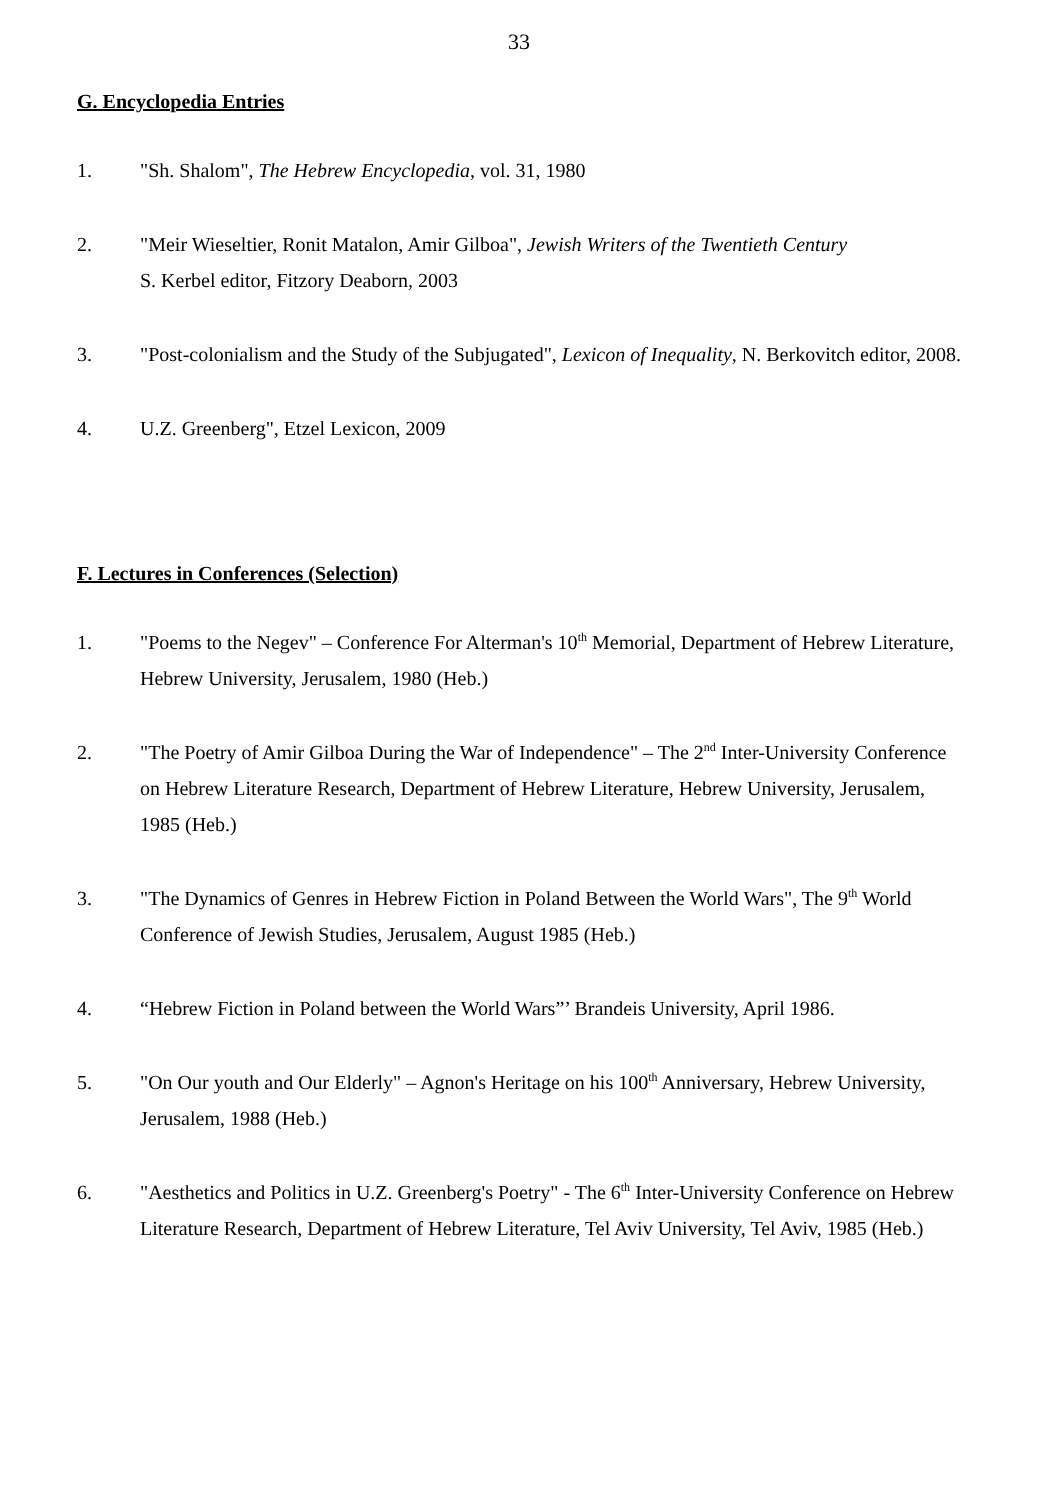33
G. Encyclopedia Entries
1. "Sh. Shalom", The Hebrew Encyclopedia, vol. 31, 1980
2. "Meir Wieseltier, Ronit Matalon, Amir Gilboa", Jewish Writers of the Twentieth Century
S. Kerbel editor, Fitzory Deaborn, 2003
3. "Post-colonialism and the Study of the Subjugated", Lexicon of Inequality, N. Berkovitch editor, 2008.
4. U.Z. Greenberg", Etzel Lexicon, 2009
F. Lectures in Conferences (Selection)
1. "Poems to the Negev" – Conference For Alterman's 10<sup>th</sup> Memorial, Department of Hebrew Literature, Hebrew University, Jerusalem, 1980 (Heb.)
2. "The Poetry of Amir Gilboa During the War of Independence" – The 2<sup>nd</sup> Inter-University Conference on Hebrew Literature Research, Department of Hebrew Literature, Hebrew University, Jerusalem, 1985 (Heb.)
3. "The Dynamics of Genres in Hebrew Fiction in Poland Between the World Wars", The 9<sup>th</sup> World Conference of Jewish Studies, Jerusalem, August 1985 (Heb.)
4. “Hebrew Fiction in Poland between the World Wars”’ Brandeis University, April 1986.
5. "On Our youth and Our Elderly" – Agnon's Heritage on his 100<sup>th</sup> Anniversary, Hebrew University, Jerusalem, 1988 (Heb.)
6. "Aesthetics and Politics in U.Z. Greenberg's Poetry" - The 6<sup>th</sup> Inter-University Conference on Hebrew Literature Research, Department of Hebrew Literature, Tel Aviv University, Tel Aviv, 1985 (Heb.)